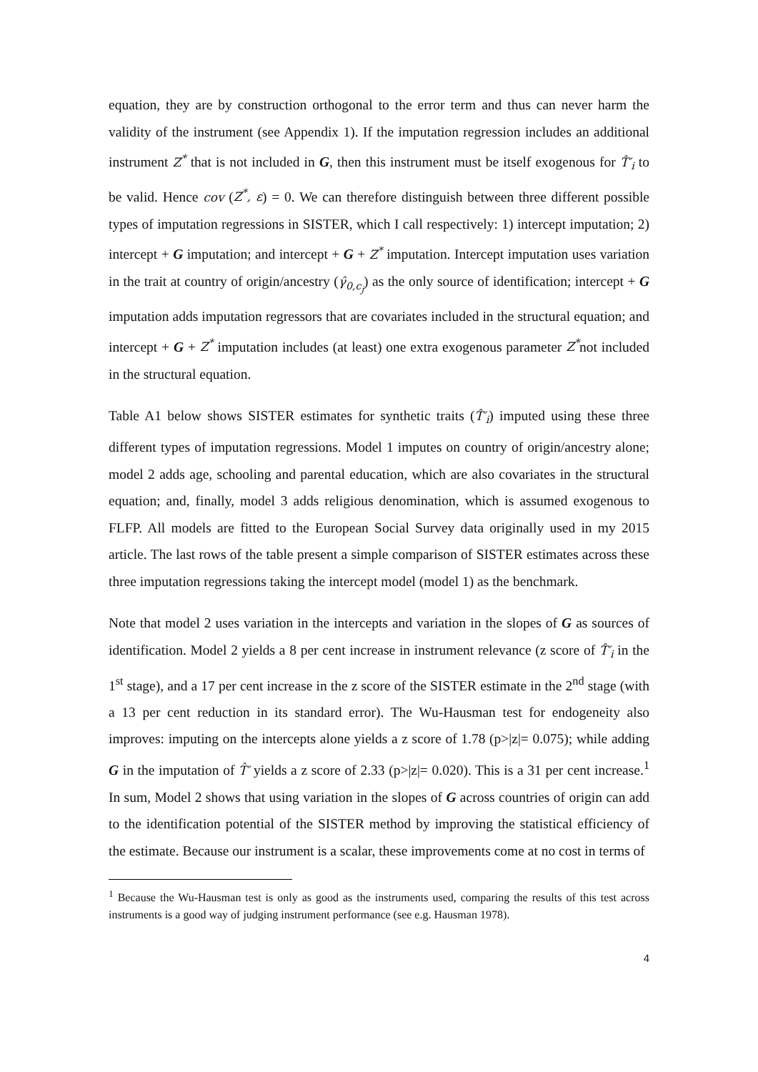equation, they are by construction orthogonal to the error term and thus can never harm the validity of the instrument (see Appendix 1). If the imputation regression includes an additional instrument Z<sup>*</sup> that is not included in G, then this instrument must be itself exogenous for T̂′<sub>i</sub> to be valid. Hence cov (Z<sup>*</sup>, ε) = 0. We can therefore distinguish between three different possible types of imputation regressions in SISTER, which I call respectively: 1) intercept imputation; 2) intercept + G imputation; and intercept + G + Z<sup>*</sup> imputation. Intercept imputation uses variation in the trait at country of origin/ancestry (γ̂<sub>0,c<sub>j</sub></sub>) as the only source of identification; intercept + G imputation adds imputation regressors that are covariates included in the structural equation; and intercept + G + Z<sup>*</sup> imputation includes (at least) one extra exogenous parameter Z<sup>*</sup>not included in the structural equation.
Table A1 below shows SISTER estimates for synthetic traits (T̂′<sub>i</sub>) imputed using these three different types of imputation regressions. Model 1 imputes on country of origin/ancestry alone; model 2 adds age, schooling and parental education, which are also covariates in the structural equation; and, finally, model 3 adds religious denomination, which is assumed exogenous to FLFP. All models are fitted to the European Social Survey data originally used in my 2015 article. The last rows of the table present a simple comparison of SISTER estimates across these three imputation regressions taking the intercept model (model 1) as the benchmark.
Note that model 2 uses variation in the intercepts and variation in the slopes of G as sources of identification. Model 2 yields a 8 per cent increase in instrument relevance (z score of T̂′<sub>i</sub> in the 1<sup>st</sup> stage), and a 17 per cent increase in the z score of the SISTER estimate in the 2<sup>nd</sup> stage (with a 13 per cent reduction in its standard error). The Wu-Hausman test for endogeneity also improves: imputing on the intercepts alone yields a z score of 1.78 (p>|z|= 0.075); while adding G in the imputation of T̂′ yields a z score of 2.33 (p>|z|= 0.020). This is a 31 per cent increase.<sup>1</sup> In sum, Model 2 shows that using variation in the slopes of G across countries of origin can add to the identification potential of the SISTER method by improving the statistical efficiency of the estimate. Because our instrument is a scalar, these improvements come at no cost in terms of
<sup>1</sup> Because the Wu-Hausman test is only as good as the instruments used, comparing the results of this test across instruments is a good way of judging instrument performance (see e.g. Hausman 1978).
4